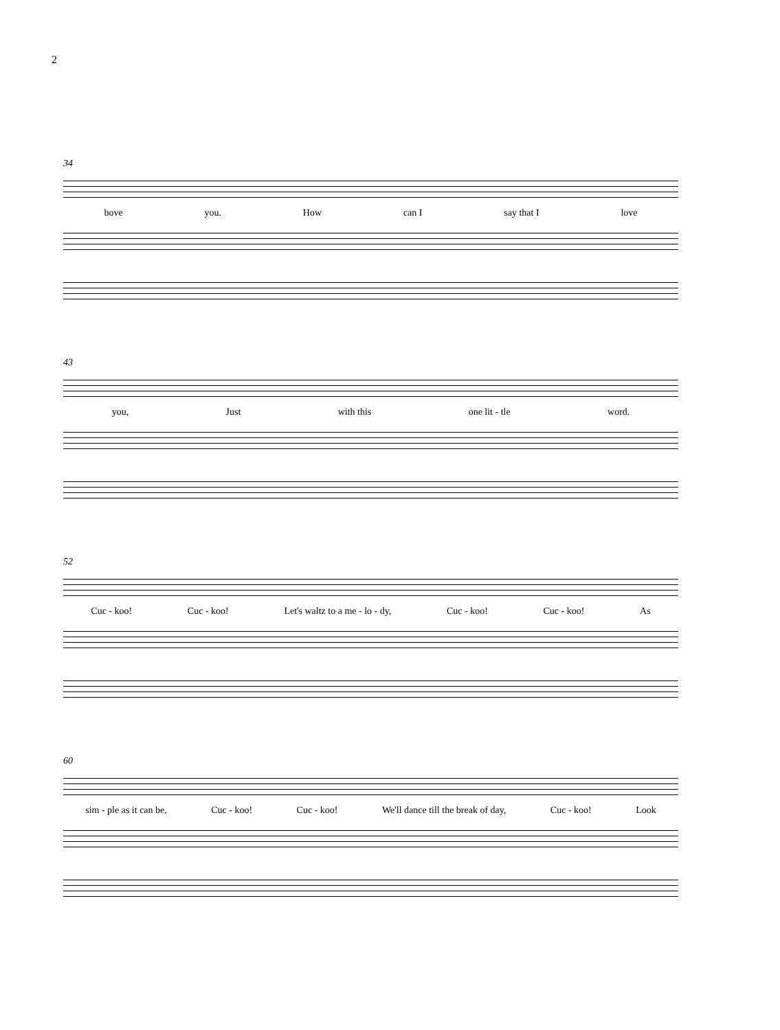2
34
bove you. How can I say that I love
43
you, Just with this one lit - tle word.
52
Cuc - koo! Cuc - koo! Let's waltz to a me - lo - dy, Cuc - koo! Cuc - koo! As
60
sim - ple as it can be, Cuc - koo! Cuc - koo! We'll dance till the break of day, Cuc - koo! Look